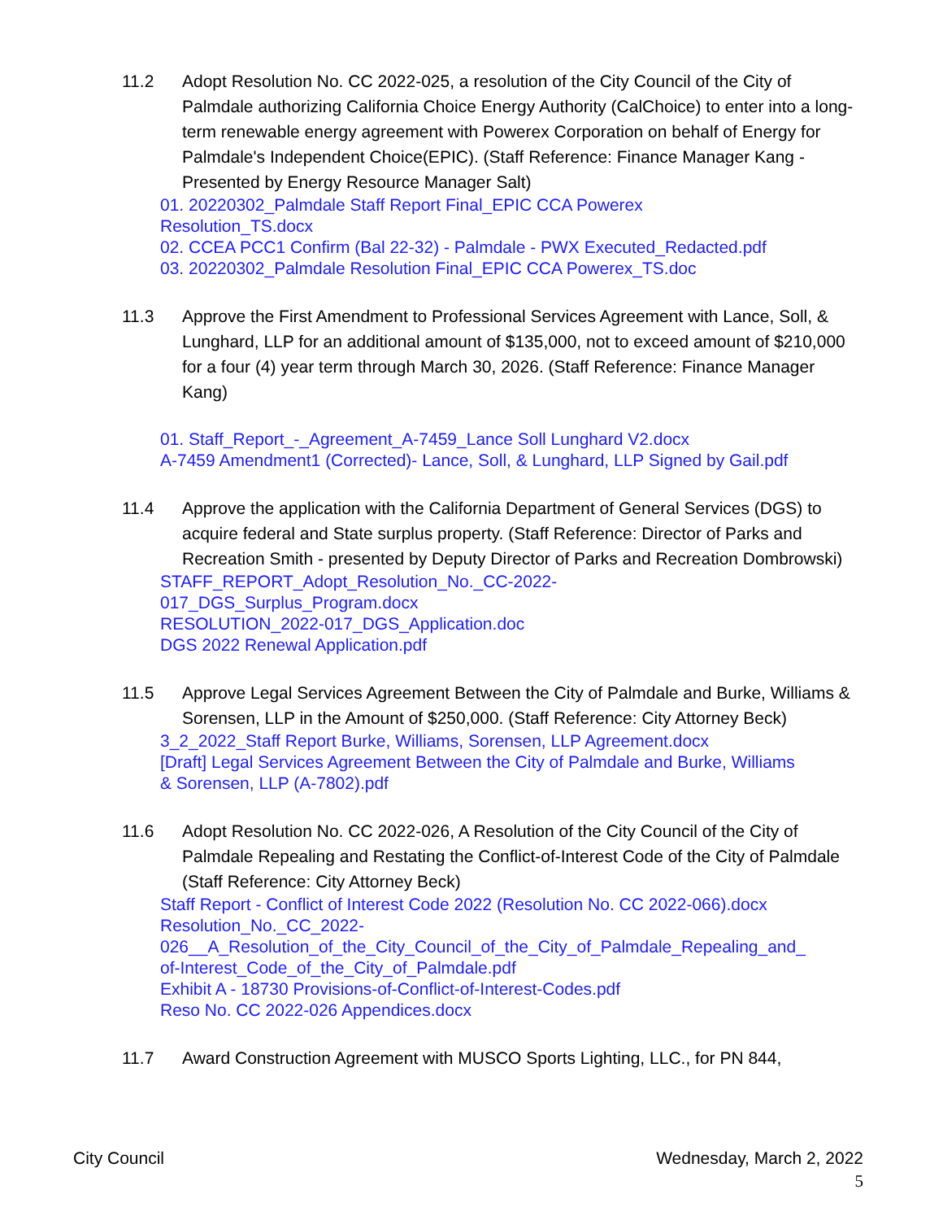11.2 Adopt Resolution No. CC 2022-025, a resolution of the City Council of the City of Palmdale authorizing California Choice Energy Authority (CalChoice) to enter into a long-term renewable energy agreement with Powerex Corporation on behalf of Energy for Palmdale's Independent Choice(EPIC). (Staff Reference: Finance Manager Kang - Presented by Energy Resource Manager Salt)
01. 20220302_Palmdale Staff Report Final_EPIC CCA Powerex
Resolution_TS.docx
02. CCEA PCC1 Confirm (Bal 22-32) - Palmdale - PWX Executed_Redacted.pdf
03. 20220302_Palmdale Resolution Final_EPIC CCA Powerex_TS.doc
11.3 Approve the First Amendment to Professional Services Agreement with Lance, Soll, & Lunghard, LLP for an additional amount of $135,000, not to exceed amount of $210,000 for a four (4) year term through March 30, 2026. (Staff Reference: Finance Manager Kang)
01. Staff_Report_-_Agreement_A-7459_Lance Soll Lunghard V2.docx
A-7459 Amendment1 (Corrected)- Lance, Soll, & Lunghard, LLP Signed by Gail.pdf
11.4 Approve the application with the California Department of General Services (DGS) to acquire federal and State surplus property. (Staff Reference: Director of Parks and Recreation Smith - presented by Deputy Director of Parks and Recreation Dombrowski)
STAFF_REPORT_Adopt_Resolution_No._CC-2022-
017_DGS_Surplus_Program.docx
RESOLUTION_2022-017_DGS_Application.doc
DGS 2022 Renewal Application.pdf
11.5 Approve Legal Services Agreement Between the City of Palmdale and Burke, Williams & Sorensen, LLP in the Amount of $250,000. (Staff Reference: City Attorney Beck)
3_2_2022_Staff Report Burke, Williams, Sorensen, LLP Agreement.docx
[Draft] Legal Services Agreement Between the City of Palmdale and Burke, Williams
& Sorensen, LLP (A-7802).pdf
11.6 Adopt Resolution No. CC 2022-026, A Resolution of the City Council of the City of Palmdale Repealing and Restating the Conflict-of-Interest Code of the City of Palmdale (Staff Reference: City Attorney Beck)
Staff Report - Conflict of Interest Code 2022 (Resolution No. CC 2022-066).docx
Resolution_No._CC_2022-
026__A_Resolution_of_the_City_Council_of_the_City_of_Palmdale_Repealing_and_
of-Interest_Code_of_the_City_of_Palmdale.pdf
Exhibit A - 18730 Provisions-of-Conflict-of-Interest-Codes.pdf
Reso No. CC 2022-026 Appendices.docx
11.7 Award Construction Agreement with MUSCO Sports Lighting, LLC., for PN 844,
City Council Wednesday, March 2, 2022
5